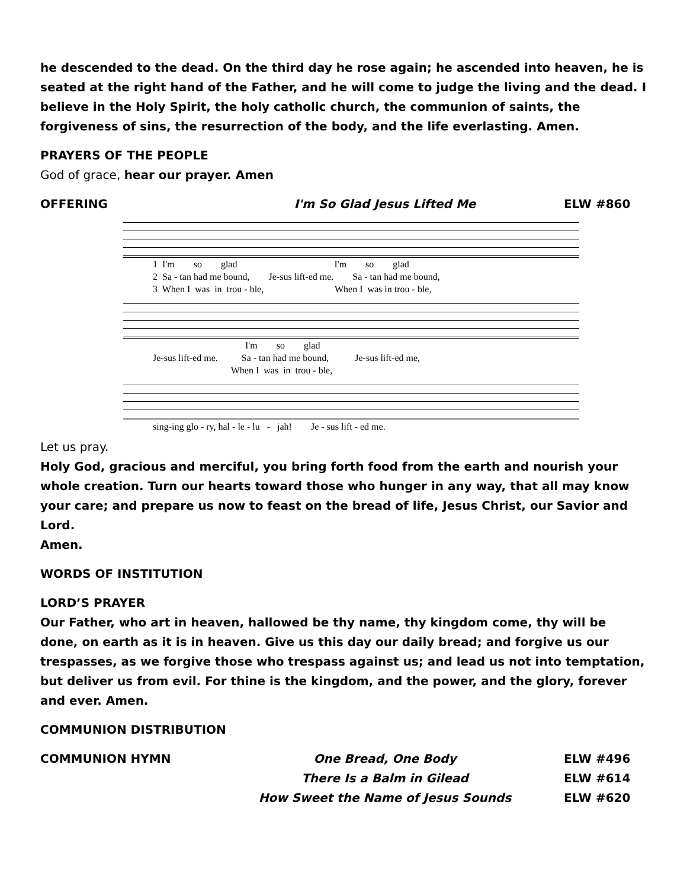he descended to the dead. On the third day he rose again; he ascended into heaven, he is seated at the right hand of the Father, and he will come to judge the living and the dead. I believe in the Holy Spirit, the holy catholic church, the communion of saints, the forgiveness of sins, the resurrection of the body, and the life everlasting. Amen.
PRAYERS OF THE PEOPLE
God of grace, hear our prayer. Amen
OFFERING I'm So Glad Jesus Lifted Me ELW #860
1 I'm so glad I'm so glad 2 Sa - tan had me bound, Je-sus lift-ed me. Sa - tan had me bound, 3 When I was in trou - ble, When I was in trou - ble,
I'm so glad Je-sus lift-ed me. Sa - tan had me bound, Je-sus lift-ed me, When I was in trou - ble,
sing-ing glo - ry, hal - le - lu - jah! Je - sus lift - ed me.
Let us pray.
Holy God, gracious and merciful, you bring forth food from the earth and nourish your whole creation. Turn our hearts toward those who hunger in any way, that all may know your care; and prepare us now to feast on the bread of life, Jesus Christ, our Savior and Lord.
Amen.
WORDS OF INSTITUTION
LORD’S PRAYER
Our Father, who art in heaven, hallowed be thy name, thy kingdom come, thy will be done, on earth as it is in heaven. Give us this day our daily bread; and forgive us our trespasses, as we forgive those who trespass against us; and lead us not into temptation, but deliver us from evil. For thine is the kingdom, and the power, and the glory, forever and ever. Amen.
COMMUNION DISTRIBUTION
COMMUNION HYMN One Bread, One Body ELW #496
There Is a Balm in Gilead ELW #614
How Sweet the Name of Jesus Sounds ELW #620